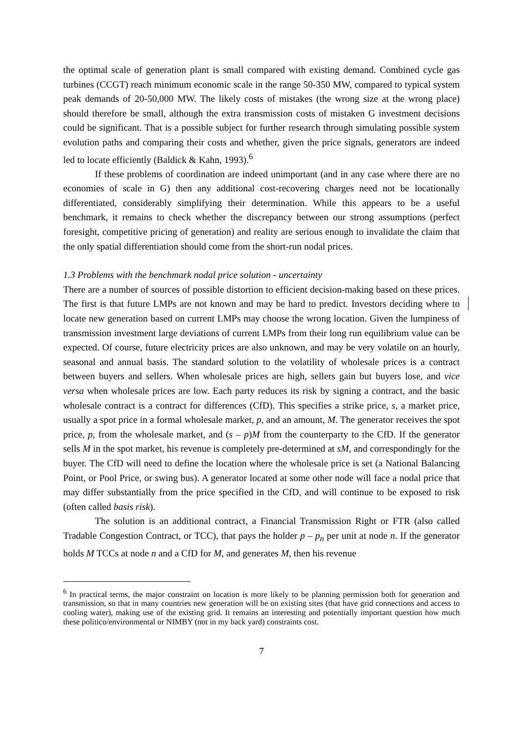the optimal scale of generation plant is small compared with existing demand. Combined cycle gas turbines (CCGT) reach minimum economic scale in the range 50-350 MW, compared to typical system peak demands of 20-50,000 MW. The likely costs of mistakes (the wrong size at the wrong place) should therefore be small, although the extra transmission costs of mistaken G investment decisions could be significant. That is a possible subject for further research through simulating possible system evolution paths and comparing their costs and whether, given the price signals, generators are indeed led to locate efficiently (Baldick & Kahn, 1993).<sup>6</sup>
If these problems of coordination are indeed unimportant (and in any case where there are no economies of scale in G) then any additional cost-recovering charges need not be locationally differentiated, considerably simplifying their determination. While this appears to be a useful benchmark, it remains to check whether the discrepancy between our strong assumptions (perfect foresight, competitive pricing of generation) and reality are serious enough to invalidate the claim that the only spatial differentiation should come from the short-run nodal prices.
1.3 Problems with the benchmark nodal price solution - uncertainty
There are a number of sources of possible distortion to efficient decision-making based on these prices. The first is that future LMPs are not known and may be hard to predict. Investors deciding where to locate new generation based on current LMPs may choose the wrong location. Given the lumpiness of transmission investment large deviations of current LMPs from their long run equilibrium value can be expected. Of course, future electricity prices are also unknown, and may be very volatile on an hourly, seasonal and annual basis. The standard solution to the volatility of wholesale prices is a contract between buyers and sellers. When wholesale prices are high, sellers gain but buyers lose, and vice versa when wholesale prices are low. Each party reduces its risk by signing a contract, and the basic wholesale contract is a contract for differences (CfD). This specifies a strike price, s, a market price, usually a spot price in a formal wholesale market, p, and an amount, M. The generator receives the spot price, p, from the wholesale market, and (s – p)M from the counterparty to the CfD. If the generator sells M in the spot market, his revenue is completely pre-determined at sM, and correspondingly for the buyer. The CfD will need to define the location where the wholesale price is set (a National Balancing Point, or Pool Price, or swing bus). A generator located at some other node will face a nodal price that may differ substantially from the price specified in the CfD, and will continue to be exposed to risk (often called basis risk).
The solution is an additional contract, a Financial Transmission Right or FTR (also called Tradable Congestion Contract, or TCC), that pays the holder p – p<sub>n</sub> per unit at node n. If the generator holds M TCCs at node n and a CfD for M, and generates M, then his revenue
<sup>6</sup> In practical terms, the major constraint on location is more likely to be planning permission both for generation and transmission, so that in many countries new generation will be on existing sites (that have grid connections and access to cooling water), making use of the existing grid. It remains an interesting and potentially important question how much these politico/environmental or NIMBY (not in my back yard) constraints cost.
7